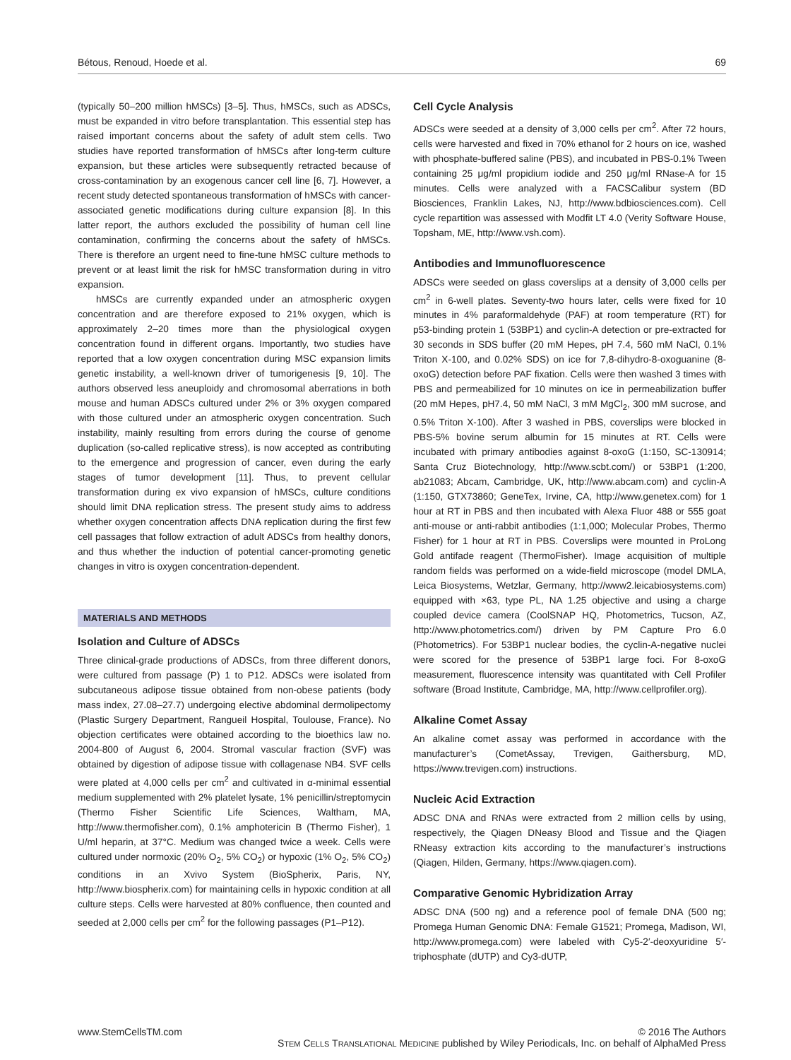Bétous, Renoud, Hoede et al. 69
(typically 50–200 million hMSCs) [3–5]. Thus, hMSCs, such as ADSCs, must be expanded in vitro before transplantation. This essential step has raised important concerns about the safety of adult stem cells. Two studies have reported transformation of hMSCs after long-term culture expansion, but these articles were subsequently retracted because of cross-contamination by an exogenous cancer cell line [6, 7]. However, a recent study detected spontaneous transformation of hMSCs with cancer-associated genetic modifications during culture expansion [8]. In this latter report, the authors excluded the possibility of human cell line contamination, confirming the concerns about the safety of hMSCs. There is therefore an urgent need to fine-tune hMSC culture methods to prevent or at least limit the risk for hMSC transformation during in vitro expansion.
hMSCs are currently expanded under an atmospheric oxygen concentration and are therefore exposed to 21% oxygen, which is approximately 2–20 times more than the physiological oxygen concentration found in different organs. Importantly, two studies have reported that a low oxygen concentration during MSC expansion limits genetic instability, a well-known driver of tumorigenesis [9, 10]. The authors observed less aneuploidy and chromosomal aberrations in both mouse and human ADSCs cultured under 2% or 3% oxygen compared with those cultured under an atmospheric oxygen concentration. Such instability, mainly resulting from errors during the course of genome duplication (so-called replicative stress), is now accepted as contributing to the emergence and progression of cancer, even during the early stages of tumor development [11]. Thus, to prevent cellular transformation during ex vivo expansion of hMSCs, culture conditions should limit DNA replication stress. The present study aims to address whether oxygen concentration affects DNA replication during the first few cell passages that follow extraction of adult ADSCs from healthy donors, and thus whether the induction of potential cancer-promoting genetic changes in vitro is oxygen concentration-dependent.
MATERIALS AND METHODS
Isolation and Culture of ADSCs
Three clinical-grade productions of ADSCs, from three different donors, were cultured from passage (P) 1 to P12. ADSCs were isolated from subcutaneous adipose tissue obtained from non-obese patients (body mass index, 27.08–27.7) undergoing elective abdominal dermolipectomy (Plastic Surgery Department, Rangueil Hospital, Toulouse, France). No objection certificates were obtained according to the bioethics law no. 2004-800 of August 6, 2004. Stromal vascular fraction (SVF) was obtained by digestion of adipose tissue with collagenase NB4. SVF cells were plated at 4,000 cells per cm<sup>2</sup> and cultivated in α-minimal essential medium supplemented with 2% platelet lysate, 1% penicillin/streptomycin (Thermo Fisher Scientific Life Sciences, Waltham, MA, http://www.thermofisher.com), 0.1% amphotericin B (Thermo Fisher), 1 U/ml heparin, at 37°C. Medium was changed twice a week. Cells were cultured under normoxic (20% O<sub>2</sub>, 5% CO<sub>2</sub>) or hypoxic (1% O<sub>2</sub>, 5% CO<sub>2</sub>) conditions in an Xvivo System (BioSpherix, Paris, NY, http://www.biospherix.com) for maintaining cells in hypoxic condition at all culture steps. Cells were harvested at 80% confluence, then counted and seeded at 2,000 cells per cm<sup>2</sup> for the following passages (P1–P12).
Cell Cycle Analysis
ADSCs were seeded at a density of 3,000 cells per cm<sup>2</sup>. After 72 hours, cells were harvested and fixed in 70% ethanol for 2 hours on ice, washed with phosphate-buffered saline (PBS), and incubated in PBS-0.1% Tween containing 25 μg/ml propidium iodide and 250 μg/ml RNase-A for 15 minutes. Cells were analyzed with a FACSCalibur system (BD Biosciences, Franklin Lakes, NJ, http://www.bdbiosciences.com). Cell cycle repartition was assessed with Modfit LT 4.0 (Verity Software House, Topsham, ME, http://www.vsh.com).
Antibodies and Immunofluorescence
ADSCs were seeded on glass coverslips at a density of 3,000 cells per cm<sup>2</sup> in 6-well plates. Seventy-two hours later, cells were fixed for 10 minutes in 4% paraformaldehyde (PAF) at room temperature (RT) for p53-binding protein 1 (53BP1) and cyclin-A detection or pre-extracted for 30 seconds in SDS buffer (20 mM Hepes, pH 7.4, 560 mM NaCl, 0.1% Triton X-100, and 0.02% SDS) on ice for 7,8-dihydro-8-oxoguanine (8-oxoG) detection before PAF fixation. Cells were then washed 3 times with PBS and permeabilized for 10 minutes on ice in permeabilization buffer (20 mM Hepes, pH7.4, 50 mM NaCl, 3 mM MgCl<sub>2</sub>, 300 mM sucrose, and 0.5% Triton X-100). After 3 washed in PBS, coverslips were blocked in PBS-5% bovine serum albumin for 15 minutes at RT. Cells were incubated with primary antibodies against 8-oxoG (1:150, SC-130914; Santa Cruz Biotechnology, http://www.scbt.com/) or 53BP1 (1:200, ab21083; Abcam, Cambridge, UK, http://www.abcam.com) and cyclin-A (1:150, GTX73860; GeneTex, Irvine, CA, http://www.genetex.com) for 1 hour at RT in PBS and then incubated with Alexa Fluor 488 or 555 goat anti-mouse or anti-rabbit antibodies (1:1,000; Molecular Probes, Thermo Fisher) for 1 hour at RT in PBS. Coverslips were mounted in ProLong Gold antifade reagent (ThermoFisher). Image acquisition of multiple random fields was performed on a wide-field microscope (model DMLA, Leica Biosystems, Wetzlar, Germany, http://www2.leicabiosystems.com) equipped with ×63, type PL, NA 1.25 objective and using a charge coupled device camera (CoolSNAP HQ, Photometrics, Tucson, AZ, http://www.photometrics.com/) driven by PM Capture Pro 6.0 (Photometrics). For 53BP1 nuclear bodies, the cyclin-A-negative nuclei were scored for the presence of 53BP1 large foci. For 8-oxoG measurement, fluorescence intensity was quantitated with Cell Profiler software (Broad Institute, Cambridge, MA, http://www.cellprofiler.org).
Alkaline Comet Assay
An alkaline comet assay was performed in accordance with the manufacturer’s (CometAssay, Trevigen, Gaithersburg, MD, https://www.trevigen.com) instructions.
Nucleic Acid Extraction
ADSC DNA and RNAs were extracted from 2 million cells by using, respectively, the Qiagen DNeasy Blood and Tissue and the Qiagen RNeasy extraction kits according to the manufacturer’s instructions (Qiagen, Hilden, Germany, https://www.qiagen.com).
Comparative Genomic Hybridization Array
ADSC DNA (500 ng) and a reference pool of female DNA (500 ng; Promega Human Genomic DNA: Female G1521; Promega, Madison, WI, http://www.promega.com) were labeled with Cy5-2′-deoxyuridine 5′-triphosphate (dUTP) and Cy3-dUTP,
www.StemCellsTM.com © 2016 The Authors
STEM CELLS TRANSLATIONAL MEDICINE published by Wiley Periodicals, Inc. on behalf of AlphaMed Press